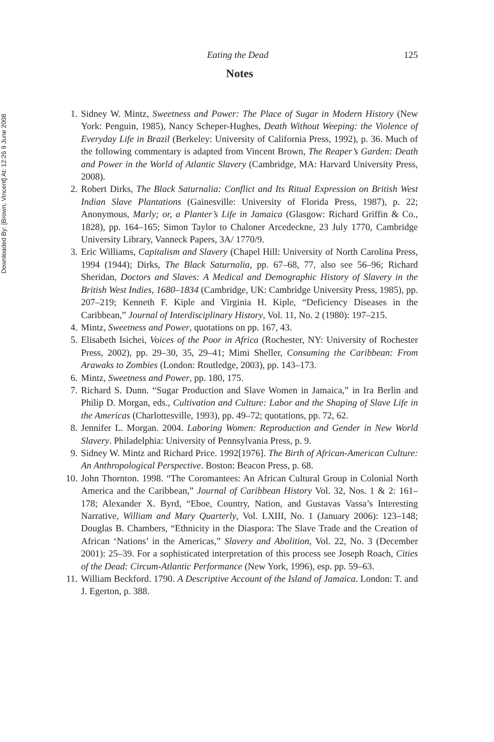Downloaded By: [Brown, Vincent] At: 12:26 9 June 2008
Eating the Dead 125
Notes
1. Sidney W. Mintz, Sweetness and Power: The Place of Sugar in Modern History (New York: Penguin, 1985), Nancy Scheper-Hughes, Death Without Weeping: the Violence of Everyday Life in Brazil (Berkeley: University of California Press, 1992), p. 36. Much of the following commentary is adapted from Vincent Brown, The Reaper’s Garden: Death and Power in the World of Atlantic Slavery (Cambridge, MA: Harvard University Press, 2008).
2. Robert Dirks, The Black Saturnalia: Conflict and Its Ritual Expression on British West Indian Slave Plantations (Gainesville: University of Florida Press, 1987), p. 22; Anonymous, Marly; or, a Planter’s Life in Jamaica (Glasgow: Richard Griffin & Co., 1828), pp. 164–165; Simon Taylor to Chaloner Arcedeckne, 23 July 1770, Cambridge University Library, Vanneck Papers, 3A/ 1770/9.
3. Eric Williams, Capitalism and Slavery (Chapel Hill: University of North Carolina Press, 1994 (1944); Dirks, The Black Saturnalia, pp. 67–68, 77, also see 56–96; Richard Sheridan, Doctors and Slaves: A Medical and Demographic History of Slavery in the British West Indies, 1680–1834 (Cambridge, UK: Cambridge University Press, 1985), pp. 207–219; Kenneth F. Kiple and Virginia H. Kiple, “Deficiency Diseases in the Caribbean,” Journal of Interdisciplinary History, Vol. 11, No. 2 (1980): 197–215.
4. Mintz, Sweetness and Power, quotations on pp. 167, 43.
5. Elisabeth Isichei, Voices of the Poor in Africa (Rochester, NY: University of Rochester Press, 2002), pp. 29–30, 35, 29–41; Mimi Sheller, Consuming the Caribbean: From Arawaks to Zombies (London: Routledge, 2003), pp. 143–173.
6. Mintz, Sweetness and Power, pp. 180, 175.
7. Richard S. Dunn. “Sugar Production and Slave Women in Jamaica,” in Ira Berlin and Philip D. Morgan, eds., Cultivation and Culture: Labor and the Shaping of Slave Life in the Americas (Charlottesville, 1993), pp. 49–72; quotations, pp. 72, 62.
8. Jennifer L. Morgan. 2004. Laboring Women: Reproduction and Gender in New World Slavery. Philadelphia: University of Pennsylvania Press, p. 9.
9. Sidney W. Mintz and Richard Price. 1992[1976]. The Birth of African-American Culture: An Anthropological Perspective. Boston: Beacon Press, p. 68.
10. John Thornton. 1998. “The Coromantees: An African Cultural Group in Colonial North America and the Caribbean,” Journal of Caribbean History Vol. 32, Nos. 1 & 2: 161–178; Alexander X. Byrd, “Eboe, Country, Nation, and Gustavas Vassa’s Interesting Narrative, William and Mary Quarterly, Vol. LXIII, No. 1 (January 2006): 123–148; Douglas B. Chambers, “Ethnicity in the Diaspora: The Slave Trade and the Creation of African ‘Nations’ in the Americas,” Slavery and Abolition, Vol. 22, No. 3 (December 2001): 25–39. For a sophisticated interpretation of this process see Joseph Roach, Cities of the Dead: Circum-Atlantic Performance (New York, 1996), esp. pp. 59–63.
11. William Beckford. 1790. A Descriptive Account of the Island of Jamaica. London: T. and J. Egerton, p. 388.